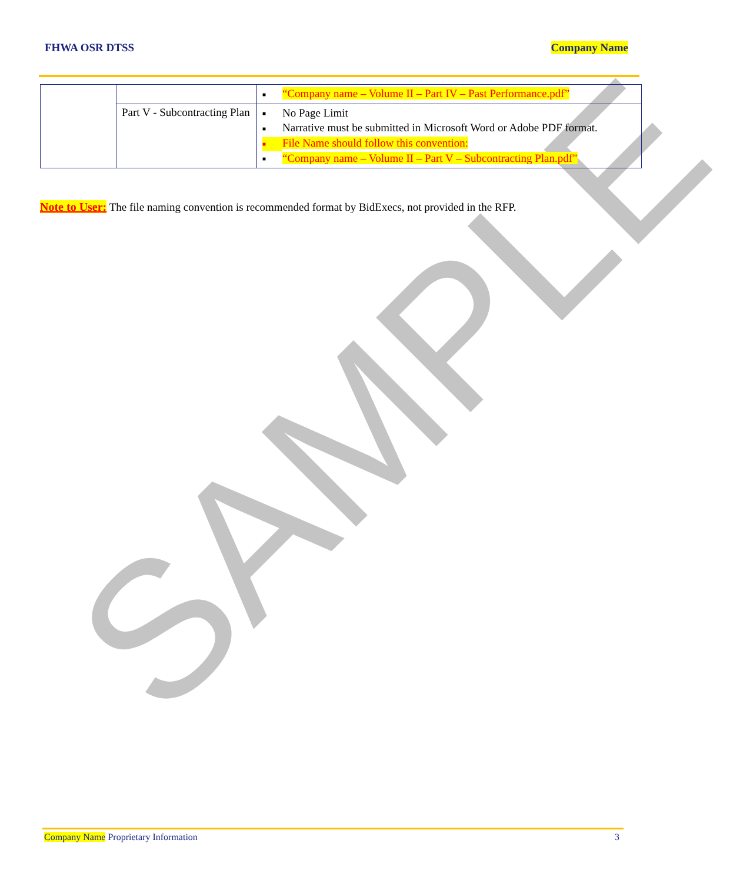SAMPLE
FHWA OSR DTSS Company Name
| | | ■ “Company name – Volume II – Part IV – Past Performance.pdf” |
| | Part V - Subcontracting Plan | ■ No Page Limit ■ Narrative must be submitted in Microsoft Word or Adobe PDF format. ■ File Name should follow this convention: ■ “Company name – Volume II – Part V – Subcontracting Plan.pdf” |
Note to User: The file naming convention is recommended format by BidExecs, not provided in the RFP.
Company Name Proprietary Information 3